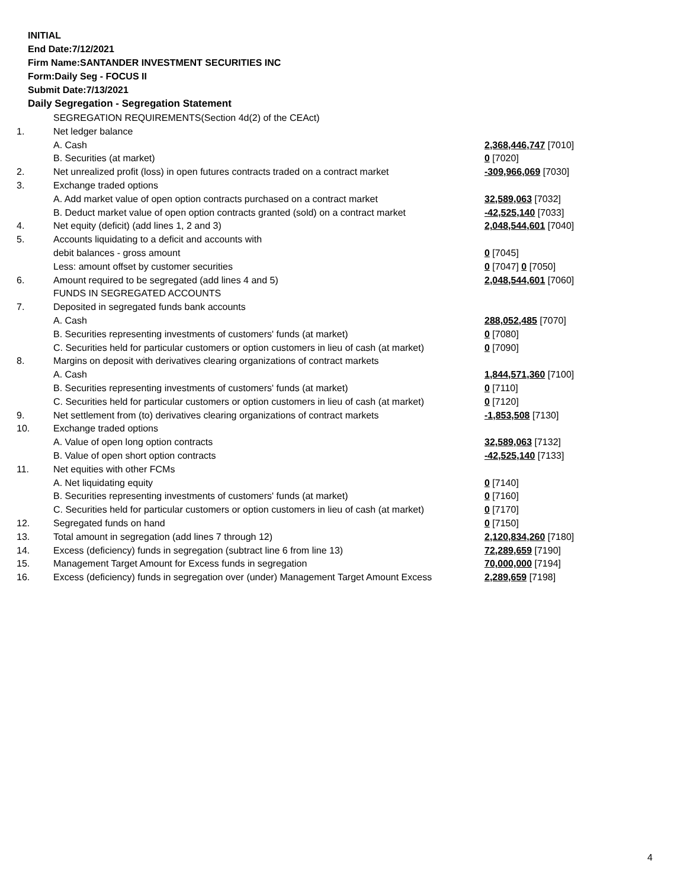INITIAL
End Date:7/12/2021
Firm Name:SANTANDER INVESTMENT SECURITIES INC
Form:Daily Seg - FOCUS II
Submit Date:7/13/2021
Daily Segregation - Segregation Statement
| | SEGREGATION REQUIREMENTS(Section 4d(2) of the CEAct) | |
| 1. | Net ledger balance | |
| | A. Cash | 2,368,446,747 [7010] |
| | B. Securities (at market) | 0 [7020] |
| 2. | Net unrealized profit (loss) in open futures contracts traded on a contract market | -309,966,069 [7030] |
| 3. | Exchange traded options | |
| | A. Add market value of open option contracts purchased on a contract market | 32,589,063 [7032] |
| | B. Deduct market value of open option contracts granted (sold) on a contract market | -42,525,140 [7033] |
| 4. | Net equity (deficit) (add lines 1, 2 and 3) | 2,048,544,601 [7040] |
| 5. | Accounts liquidating to a deficit and accounts with | |
| | debit balances - gross amount | 0 [7045] |
| | Less: amount offset by customer securities | 0 [7047] 0 [7050] |
| 6. | Amount required to be segregated (add lines 4 and 5) | 2,048,544,601 [7060] |
| | FUNDS IN SEGREGATED ACCOUNTS | |
| 7. | Deposited in segregated funds bank accounts | |
| | A. Cash | 288,052,485 [7070] |
| | B. Securities representing investments of customers' funds (at market) | 0 [7080] |
| | C. Securities held for particular customers or option customers in lieu of cash (at market) | 0 [7090] |
| 8. | Margins on deposit with derivatives clearing organizations of contract markets | |
| | A. Cash | 1,844,571,360 [7100] |
| | B. Securities representing investments of customers' funds (at market) | 0 [7110] |
| | C. Securities held for particular customers or option customers in lieu of cash (at market) | 0 [7120] |
| 9. | Net settlement from (to) derivatives clearing organizations of contract markets | -1,853,508 [7130] |
| 10. | Exchange traded options | |
| | A. Value of open long option contracts | 32,589,063 [7132] |
| | B. Value of open short option contracts | -42,525,140 [7133] |
| 11. | Net equities with other FCMs | |
| | A. Net liquidating equity | 0 [7140] |
| | B. Securities representing investments of customers' funds (at market) | 0 [7160] |
| | C. Securities held for particular customers or option customers in lieu of cash (at market) | 0 [7170] |
| 12. | Segregated funds on hand | 0 [7150] |
| 13. | Total amount in segregation (add lines 7 through 12) | 2,120,834,260 [7180] |
| 14. | Excess (deficiency) funds in segregation (subtract line 6 from line 13) | 72,289,659 [7190] |
| 15. | Management Target Amount for Excess funds in segregation | 70,000,000 [7194] |
| 16. | Excess (deficiency) funds in segregation over (under) Management Target Amount Excess | 2,289,659 [7198] |
4